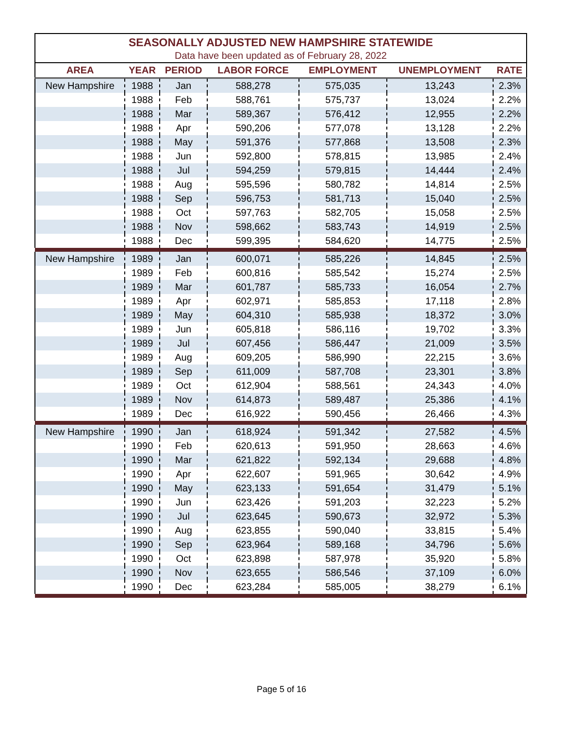SEASONALLY ADJUSTED NEW HAMPSHIRE STATEWIDE
Data have been updated as of February 28, 2022
| AREA | YEAR | PERIOD | LABOR FORCE | EMPLOYMENT | UNEMPLOYMENT | RATE |
| --- | --- | --- | --- | --- | --- | --- |
| New Hampshire | 1988 | Jan | 588,278 | 575,035 | 13,243 | 2.3% |
| | 1988 | Feb | 588,761 | 575,737 | 13,024 | 2.2% |
| | 1988 | Mar | 589,367 | 576,412 | 12,955 | 2.2% |
| | 1988 | Apr | 590,206 | 577,078 | 13,128 | 2.2% |
| | 1988 | May | 591,376 | 577,868 | 13,508 | 2.3% |
| | 1988 | Jun | 592,800 | 578,815 | 13,985 | 2.4% |
| | 1988 | Jul | 594,259 | 579,815 | 14,444 | 2.4% |
| | 1988 | Aug | 595,596 | 580,782 | 14,814 | 2.5% |
| | 1988 | Sep | 596,753 | 581,713 | 15,040 | 2.5% |
| | 1988 | Oct | 597,763 | 582,705 | 15,058 | 2.5% |
| | 1988 | Nov | 598,662 | 583,743 | 14,919 | 2.5% |
| | 1988 | Dec | 599,395 | 584,620 | 14,775 | 2.5% |
| New Hampshire | 1989 | Jan | 600,071 | 585,226 | 14,845 | 2.5% |
| | 1989 | Feb | 600,816 | 585,542 | 15,274 | 2.5% |
| | 1989 | Mar | 601,787 | 585,733 | 16,054 | 2.7% |
| | 1989 | Apr | 602,971 | 585,853 | 17,118 | 2.8% |
| | 1989 | May | 604,310 | 585,938 | 18,372 | 3.0% |
| | 1989 | Jun | 605,818 | 586,116 | 19,702 | 3.3% |
| | 1989 | Jul | 607,456 | 586,447 | 21,009 | 3.5% |
| | 1989 | Aug | 609,205 | 586,990 | 22,215 | 3.6% |
| | 1989 | Sep | 611,009 | 587,708 | 23,301 | 3.8% |
| | 1989 | Oct | 612,904 | 588,561 | 24,343 | 4.0% |
| | 1989 | Nov | 614,873 | 589,487 | 25,386 | 4.1% |
| | 1989 | Dec | 616,922 | 590,456 | 26,466 | 4.3% |
| New Hampshire | 1990 | Jan | 618,924 | 591,342 | 27,582 | 4.5% |
| | 1990 | Feb | 620,613 | 591,950 | 28,663 | 4.6% |
| | 1990 | Mar | 621,822 | 592,134 | 29,688 | 4.8% |
| | 1990 | Apr | 622,607 | 591,965 | 30,642 | 4.9% |
| | 1990 | May | 623,133 | 591,654 | 31,479 | 5.1% |
| | 1990 | Jun | 623,426 | 591,203 | 32,223 | 5.2% |
| | 1990 | Jul | 623,645 | 590,673 | 32,972 | 5.3% |
| | 1990 | Aug | 623,855 | 590,040 | 33,815 | 5.4% |
| | 1990 | Sep | 623,964 | 589,168 | 34,796 | 5.6% |
| | 1990 | Oct | 623,898 | 587,978 | 35,920 | 5.8% |
| | 1990 | Nov | 623,655 | 586,546 | 37,109 | 6.0% |
| | 1990 | Dec | 623,284 | 585,005 | 38,279 | 6.1% |
Page 5 of 16